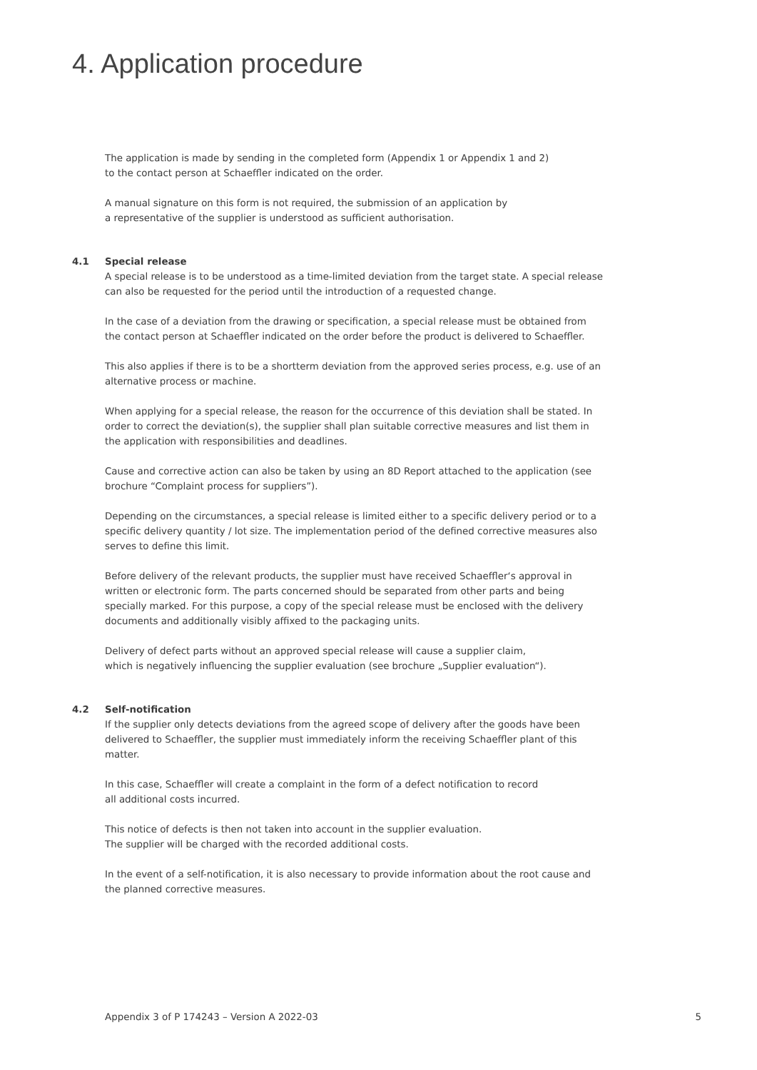4. Application procedure
The application is made by sending in the completed form (Appendix 1 or Appendix 1 and 2)
to the contact person at Schaeffler indicated on the order.
A manual signature on this form is not required, the submission of an application by
a representative of the supplier is understood as sufficient authorisation.
4.1
Special release
A special release is to be understood as a time-limited deviation from the target state. A special release can also be requested for the period until the introduction of a requested change.
In the case of a deviation from the drawing or specification, a special release must be obtained from the contact person at Schaeffler indicated on the order before the product is delivered to Schaeffler.
This also applies if there is to be a shortterm deviation from the approved series process, e.g. use of an alternative process or machine.
When applying for a special release, the reason for the occurrence of this deviation shall be stated. In order to correct the deviation(s), the supplier shall plan suitable corrective measures and list them in the application with responsibilities and deadlines.
Cause and corrective action can also be taken by using an 8D Report attached to the application (see brochure “Complaint process for suppliers”).
Depending on the circumstances, a special release is limited either to a specific delivery period or to a specific delivery quantity / lot size. The implementation period of the defined corrective measures also serves to define this limit.
Before delivery of the relevant products, the supplier must have received Schaeffler‘s approval in written or electronic form. The parts concerned should be separated from other parts and being specially marked. For this purpose, a copy of the special release must be enclosed with the delivery documents and additionally visibly affixed to the packaging units.
Delivery of defect parts without an approved special release will cause a supplier claim,
which is negatively influencing the supplier evaluation (see brochure „Supplier evaluation“).
4.2
Self-notification
If the supplier only detects deviations from the agreed scope of delivery after the goods have been delivered to Schaeffler, the supplier must immediately inform the receiving Schaeffler plant of this matter.
In this case, Schaeffler will create a complaint in the form of a defect notification to record
all additional costs incurred.
This notice of defects is then not taken into account in the supplier evaluation.
The supplier will be charged with the recorded additional costs.
In the event of a self-notification, it is also necessary to provide information about the root cause and the planned corrective measures.
Appendix 3 of P 174243 – Version A 2022-03 5